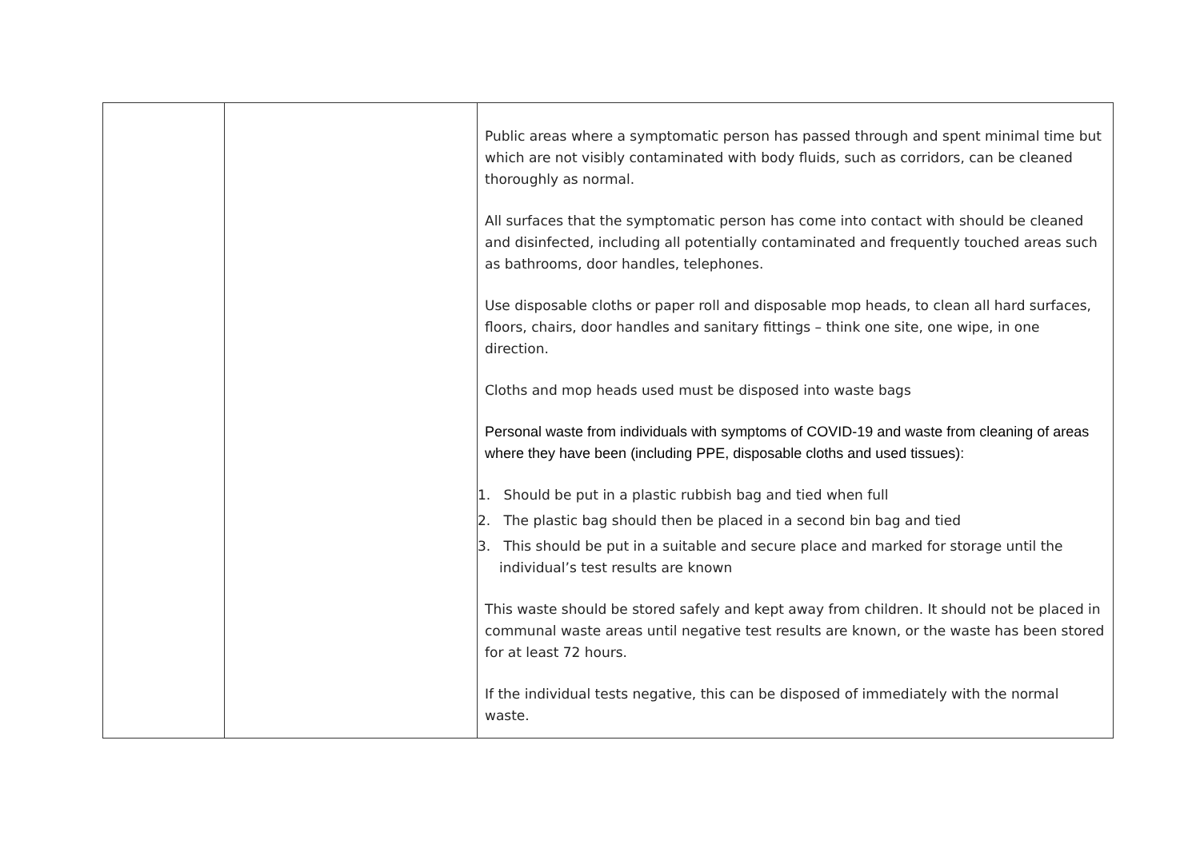| | | Public areas where a symptomatic person has passed through and spent minimal time but which are not visibly contaminated with body fluids, such as corridors, can be cleaned thoroughly as normal. All surfaces that the symptomatic person has come into contact with should be cleaned and disinfected, including all potentially contaminated and frequently touched areas such as bathrooms, door handles, telephones. Use disposable cloths or paper roll and disposable mop heads, to clean all hard surfaces, floors, chairs, door handles and sanitary fittings – think one site, one wipe, in one direction. Cloths and mop heads used must be disposed into waste bags Personal waste from individuals with symptoms of COVID-19 and waste from cleaning of areas where they have been (including PPE, disposable cloths and used tissues): 1. Should be put in a plastic rubbish bag and tied when full 2. The plastic bag should then be placed in a second bin bag and tied 3. This should be put in a suitable and secure place and marked for storage until the individual’s test results are known This waste should be stored safely and kept away from children. It should not be placed in communal waste areas until negative test results are known, or the waste has been stored for at least 72 hours. If the individual tests negative, this can be disposed of immediately with the normal waste. |